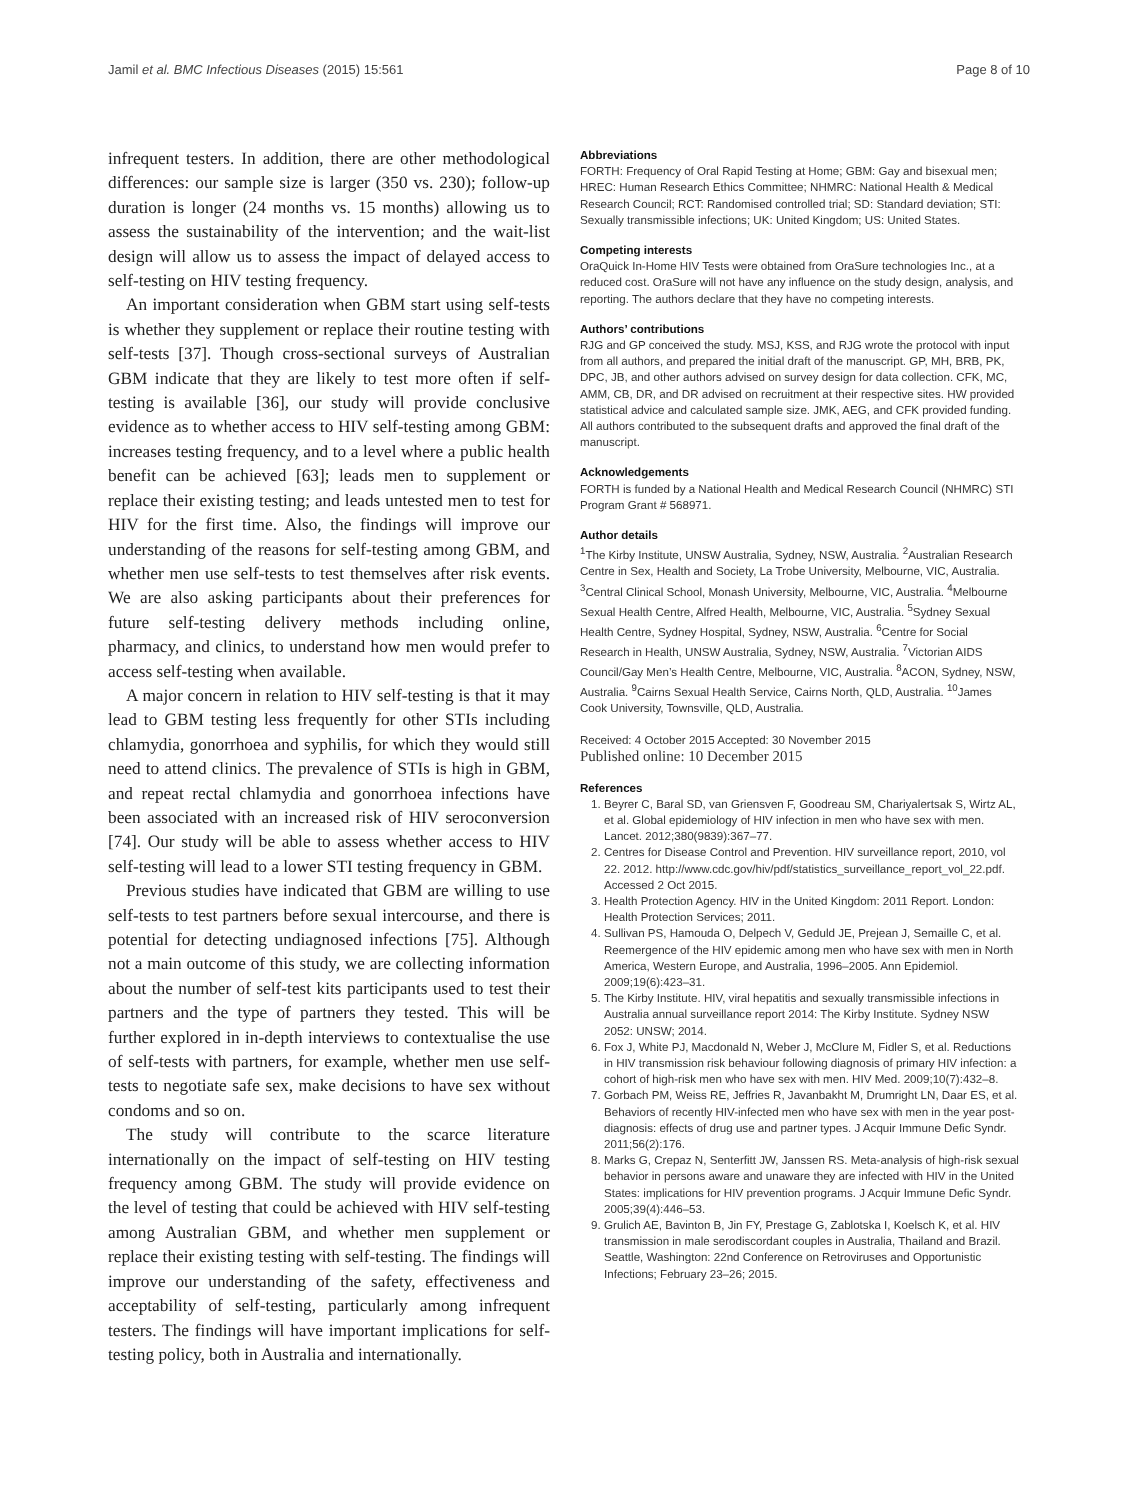Jamil et al. BMC Infectious Diseases (2015) 15:561 Page 8 of 10
infrequent testers. In addition, there are other methodological differences: our sample size is larger (350 vs. 230); follow-up duration is longer (24 months vs. 15 months) allowing us to assess the sustainability of the intervention; and the wait-list design will allow us to assess the impact of delayed access to self-testing on HIV testing frequency.
An important consideration when GBM start using self-tests is whether they supplement or replace their routine testing with self-tests [37]. Though cross-sectional surveys of Australian GBM indicate that they are likely to test more often if self-testing is available [36], our study will provide conclusive evidence as to whether access to HIV self-testing among GBM: increases testing frequency, and to a level where a public health benefit can be achieved [63]; leads men to supplement or replace their existing testing; and leads untested men to test for HIV for the first time. Also, the findings will improve our understanding of the reasons for self-testing among GBM, and whether men use self-tests to test themselves after risk events. We are also asking participants about their preferences for future self-testing delivery methods including online, pharmacy, and clinics, to understand how men would prefer to access self-testing when available.
A major concern in relation to HIV self-testing is that it may lead to GBM testing less frequently for other STIs including chlamydia, gonorrhoea and syphilis, for which they would still need to attend clinics. The prevalence of STIs is high in GBM, and repeat rectal chlamydia and gonorrhoea infections have been associated with an increased risk of HIV seroconversion [74]. Our study will be able to assess whether access to HIV self-testing will lead to a lower STI testing frequency in GBM.
Previous studies have indicated that GBM are willing to use self-tests to test partners before sexual intercourse, and there is potential for detecting undiagnosed infections [75]. Although not a main outcome of this study, we are collecting information about the number of self-test kits participants used to test their partners and the type of partners they tested. This will be further explored in in-depth interviews to contextualise the use of self-tests with partners, for example, whether men use self-tests to negotiate safe sex, make decisions to have sex without condoms and so on.
The study will contribute to the scarce literature internationally on the impact of self-testing on HIV testing frequency among GBM. The study will provide evidence on the level of testing that could be achieved with HIV self-testing among Australian GBM, and whether men supplement or replace their existing testing with self-testing. The findings will improve our understanding of the safety, effectiveness and acceptability of self-testing, particularly among infrequent testers. The findings will have important implications for self-testing policy, both in Australia and internationally.
Abbreviations
FORTH: Frequency of Oral Rapid Testing at Home; GBM: Gay and bisexual men; HREC: Human Research Ethics Committee; NHMRC: National Health & Medical Research Council; RCT: Randomised controlled trial; SD: Standard deviation; STI: Sexually transmissible infections; UK: United Kingdom; US: United States.
Competing interests
OraQuick In-Home HIV Tests were obtained from OraSure technologies Inc., at a reduced cost. OraSure will not have any influence on the study design, analysis, and reporting. The authors declare that they have no competing interests.
Authors’ contributions
RJG and GP conceived the study. MSJ, KSS, and RJG wrote the protocol with input from all authors, and prepared the initial draft of the manuscript. GP, MH, BRB, PK, DPC, JB, and other authors advised on survey design for data collection. CFK, MC, AMM, CB, DR, and DR advised on recruitment at their respective sites. HW provided statistical advice and calculated sample size. JMK, AEG, and CFK provided funding. All authors contributed to the subsequent drafts and approved the final draft of the manuscript.
Acknowledgements
FORTH is funded by a National Health and Medical Research Council (NHMRC) STI Program Grant # 568971.
Author details
<sup>1</sup> The Kirby Institute, UNSW Australia, Sydney, NSW, Australia. <sup>2</sup>Australian Research Centre in Sex, Health and Society, La Trobe University, Melbourne, VIC, Australia. <sup>3</sup>Central Clinical School, Monash University, Melbourne, VIC, Australia. <sup>4</sup>Melbourne Sexual Health Centre, Alfred Health, Melbourne, VIC, Australia. <sup>5</sup>Sydney Sexual Health Centre, Sydney Hospital, Sydney, NSW, Australia. <sup>6</sup>Centre for Social Research in Health, UNSW Australia, Sydney, NSW, Australia. <sup>7</sup>Victorian AIDS Council/Gay Men’s Health Centre, Melbourne, VIC, Australia. <sup>8</sup>ACON, Sydney, NSW, Australia. <sup>9</sup>Cairns Sexual Health Service, Cairns North, QLD, Australia. <sup>10</sup>James Cook University, Townsville, QLD, Australia.
Received: 4 October 2015 Accepted: 30 November 2015
Published online: 10 December 2015
References
1. Beyrer C, Baral SD, van Griensven F, Goodreau SM, Chariyalertsak S, Wirtz AL, et al. Global epidemiology of HIV infection in men who have sex with men. Lancet. 2012;380(9839):367–77.
2. Centres for Disease Control and Prevention. HIV surveillance report, 2010, vol 22. 2012. http://www.cdc.gov/hiv/pdf/statistics_surveillance_report_vol_22.pdf. Accessed 2 Oct 2015.
3. Health Protection Agency. HIV in the United Kingdom: 2011 Report. London: Health Protection Services; 2011.
4. Sullivan PS, Hamouda O, Delpech V, Geduld JE, Prejean J, Semaille C, et al. Reemergence of the HIV epidemic among men who have sex with men in North America, Western Europe, and Australia, 1996–2005. Ann Epidemiol. 2009;19(6):423–31.
5. The Kirby Institute. HIV, viral hepatitis and sexually transmissible infections in Australia annual surveillance report 2014: The Kirby Institute. Sydney NSW 2052: UNSW; 2014.
6. Fox J, White PJ, Macdonald N, Weber J, McClure M, Fidler S, et al. Reductions in HIV transmission risk behaviour following diagnosis of primary HIV infection: a cohort of high-risk men who have sex with men. HIV Med. 2009;10(7):432–8.
7. Gorbach PM, Weiss RE, Jeffries R, Javanbakht M, Drumright LN, Daar ES, et al. Behaviors of recently HIV-infected men who have sex with men in the year post-diagnosis: effects of drug use and partner types. J Acquir Immune Defic Syndr. 2011;56(2):176.
8. Marks G, Crepaz N, Senterfitt JW, Janssen RS. Meta-analysis of high-risk sexual behavior in persons aware and unaware they are infected with HIV in the United States: implications for HIV prevention programs. J Acquir Immune Defic Syndr. 2005;39(4):446–53.
9. Grulich AE, Bavinton B, Jin FY, Prestage G, Zablotska I, Koelsch K, et al. HIV transmission in male serodiscordant couples in Australia, Thailand and Brazil. Seattle, Washington: 22nd Conference on Retroviruses and Opportunistic Infections; February 23–26; 2015.